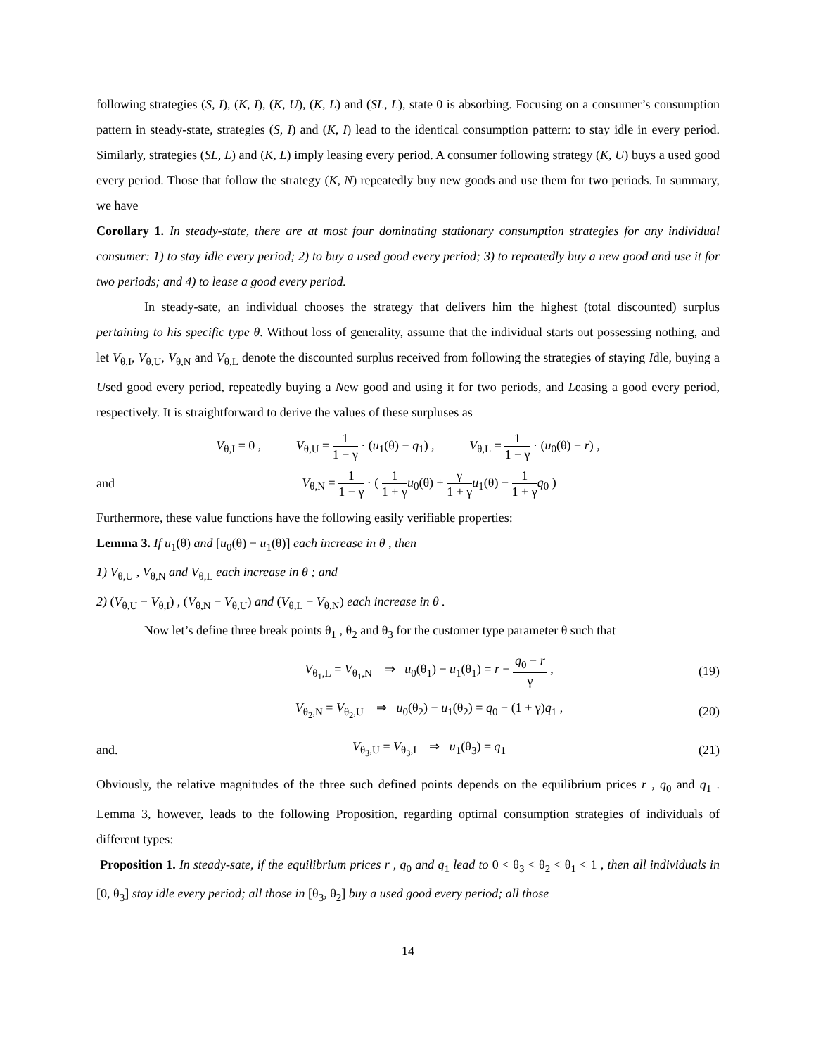following strategies (S, I), (K, I), (K, U), (K, L) and (SL, L), state 0 is absorbing. Focusing on a consumer’s consumption pattern in steady-state, strategies (S, I) and (K, I) lead to the identical consumption pattern: to stay idle in every period. Similarly, strategies (SL, L) and (K, L) imply leasing every period. A consumer following strategy (K, U) buys a used good every period. Those that follow the strategy (K, N) repeatedly buy new goods and use them for two periods. In summary, we have
Corollary 1. In steady-state, there are at most four dominating stationary consumption strategies for any individual consumer: 1) to stay idle every period; 2) to buy a used good every period; 3) to repeatedly buy a new good and use it for two periods; and 4) to lease a good every period.
In steady-sate, an individual chooses the strategy that delivers him the highest (total discounted) surplus pertaining to his specific type θ. Without loss of generality, assume that the individual starts out possessing nothing, and let V<sub>θ,I</sub>, V<sub>θ,U</sub>, V<sub>θ,N</sub> and V<sub>θ,L</sub> denote the discounted surplus received from following the strategies of staying Idle, buying a Used good every period, repeatedly buying a New good and using it for two periods, and Leasing a good every period, respectively. It is straightforward to derive the values of these surpluses as
V<sub>θ,I</sub> = 0 , V<sub>θ,U</sub> = 1 1 − γ · (u<sub>1</sub>(θ) − q<sub>1</sub>) , V<sub>θ,L</sub> = 1 1 − γ · (u<sub>0</sub>(θ) − r) ,
and
V<sub>θ,N</sub> = 1 1 − γ · ( 1 1 + γ u<sub>0</sub>(θ) + γ 1 + γ u<sub>1</sub>(θ) − 1 1 + γ q<sub>0</sub> )
Furthermore, these value functions have the following easily verifiable properties:
Lemma 3. If u<sub>1</sub>(θ) and [u<sub>0</sub>(θ) − u<sub>1</sub>(θ)] each increase in θ , then
1) V<sub>θ,U</sub> , V<sub>θ,N</sub> and V<sub>θ,L</sub> each increase in θ ; and
2) (V<sub>θ,U</sub> − V<sub>θ,I</sub>) , (V<sub>θ,N</sub> − V<sub>θ,U</sub>) and (V<sub>θ,L</sub> − V<sub>θ,N</sub>) each increase in θ .
Now let’s define three break points θ<sub>1</sub> , θ<sub>2</sub> and θ<sub>3</sub> for the customer type parameter θ such that
V<sub>θ<sub>1</sub>,L</sub> = V<sub>θ<sub>1</sub>,N</sub> ⇒ u<sub>0</sub>(θ<sub>1</sub>) − u<sub>1</sub>(θ<sub>1</sub>) = r − q<sub>0</sub> − r γ ,
(19)
V<sub>θ<sub>2</sub>,N</sub> = V<sub>θ<sub>2</sub>,U</sub> ⇒ u<sub>0</sub>(θ<sub>2</sub>) − u<sub>1</sub>(θ<sub>2</sub>) = q<sub>0</sub> − (1 + γ)q<sub>1</sub> ,
(20)
and.
V<sub>θ<sub>3</sub>,U</sub> = V<sub>θ<sub>3</sub>,I</sub> ⇒ u<sub>1</sub>(θ<sub>3</sub>) = q<sub>1</sub>
(21)
Obviously, the relative magnitudes of the three such defined points depends on the equilibrium prices r , q<sub>0</sub> and q<sub>1</sub> . Lemma 3, however, leads to the following Proposition, regarding optimal consumption strategies of individuals of different types:
Proposition 1. In steady-sate, if the equilibrium prices r , q<sub>0</sub> and q<sub>1</sub> lead to 0 < θ<sub>3</sub> < θ<sub>2</sub> < θ<sub>1</sub> < 1 , then all individuals in [0, θ<sub>3</sub>] stay idle every period; all those in [θ<sub>3</sub>, θ<sub>2</sub>] buy a used good every period; all those
14